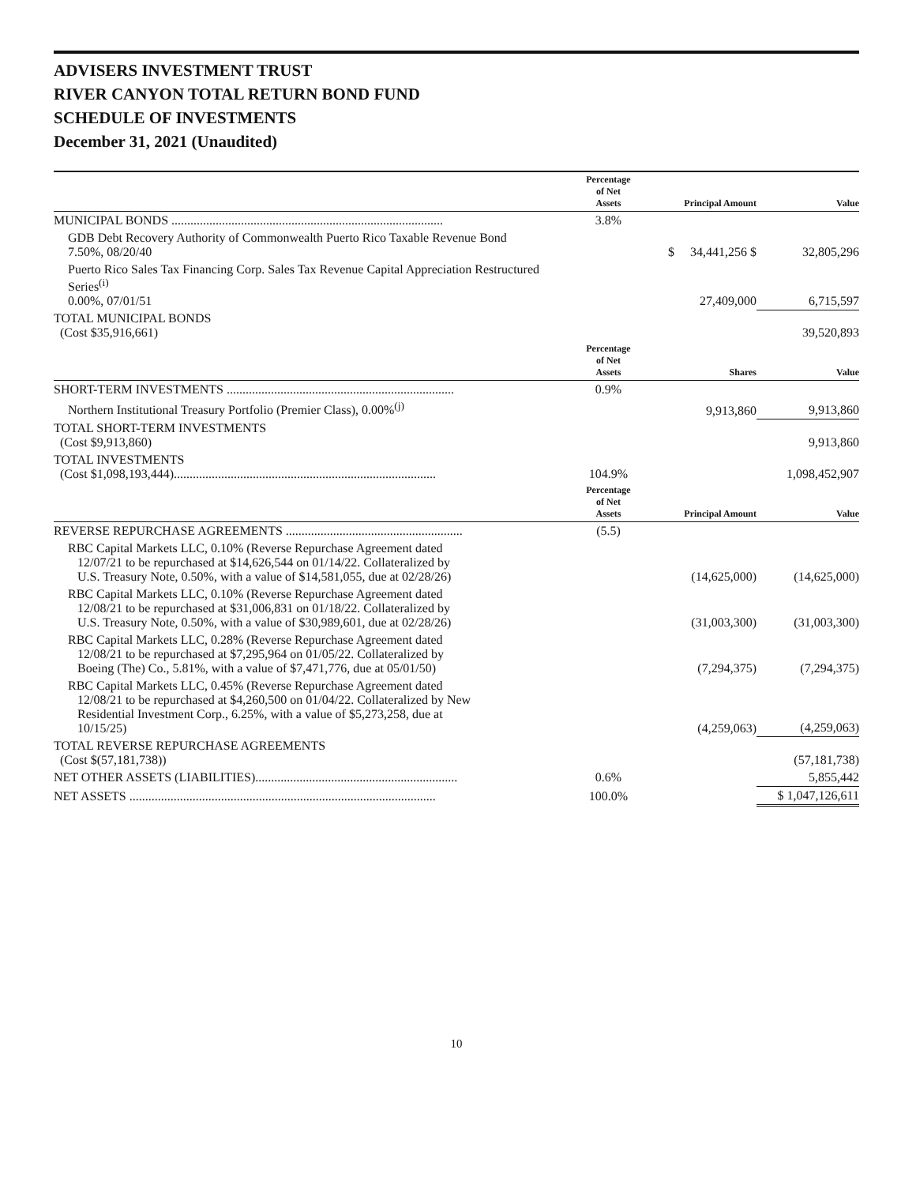ADVISERS INVESTMENT TRUST
RIVER CANYON TOTAL RETURN BOND FUND
SCHEDULE OF INVESTMENTS
December 31, 2021 (Unaudited)
| | Percentage of Net Assets | Principal Amount | Value |
| --- | --- | --- | --- |
| MUNICIPAL BONDS ...................................................................................... | 3.8% | | |
| GDB Debt Recovery Authority of Commonwealth Puerto Rico Taxable Revenue Bond 7.50%, 08/20/40 | | $ 34,441,256 $ | 32,805,296 |
| Puerto Rico Sales Tax Financing Corp. Sales Tax Revenue Capital Appreciation Restructured Series<sup>(i)</sup> 0.00%, 07/01/51 | | 27,409,000 | 6,715,597 |
| TOTAL MUNICIPAL BONDS (Cost $35,916,661) | | | 39,520,893 |
| | Percentage of Net Assets | Shares | Value |
| SHORT-TERM INVESTMENTS ........................................................................ | 0.9% | | |
| Northern Institutional Treasury Portfolio (Premier Class), 0.00%<sup>(j)</sup> | | 9,913,860 | 9,913,860 |
| TOTAL SHORT-TERM INVESTMENTS (Cost $9,913,860) | | | 9,913,860 |
| TOTAL INVESTMENTS (Cost $1,098,193,444)................................................................................... | 104.9% | | 1,098,452,907 |
| | Percentage of Net Assets | Principal Amount | Value |
| REVERSE REPURCHASE AGREEMENTS ........................................................ | (5.5) | | |
| RBC Capital Markets LLC, 0.10% (Reverse Repurchase Agreement dated 12/07/21 to be repurchased at $14,626,544 on 01/14/22. Collateralized by U.S. Treasury Note, 0.50%, with a value of $14,581,055, due at 02/28/26) | | (14,625,000) | (14,625,000) |
| RBC Capital Markets LLC, 0.10% (Reverse Repurchase Agreement dated 12/08/21 to be repurchased at $31,006,831 on 01/18/22. Collateralized by U.S. Treasury Note, 0.50%, with a value of $30,989,601, due at 02/28/26) | | (31,003,300) | (31,003,300) |
| RBC Capital Markets LLC, 0.28% (Reverse Repurchase Agreement dated 12/08/21 to be repurchased at $7,295,964 on 01/05/22. Collateralized by Boeing (The) Co., 5.81%, with a value of $7,471,776, due at 05/01/50) | | (7,294,375) | (7,294,375) |
| RBC Capital Markets LLC, 0.45% (Reverse Repurchase Agreement dated 12/08/21 to be repurchased at $4,260,500 on 01/04/22. Collateralized by New Residential Investment Corp., 6.25%, with a value of $5,273,258, due at 10/15/25) | | (4,259,063) | (4,259,063) |
| TOTAL REVERSE REPURCHASE AGREEMENTS (Cost $(57,181,738)) | | | (57,181,738) |
| NET OTHER ASSETS (LIABILITIES)................................................................ | 0.6% | | 5,855,442 |
| NET ASSETS ................................................................................................. | 100.0% | | $ 1,047,126,611 |
10